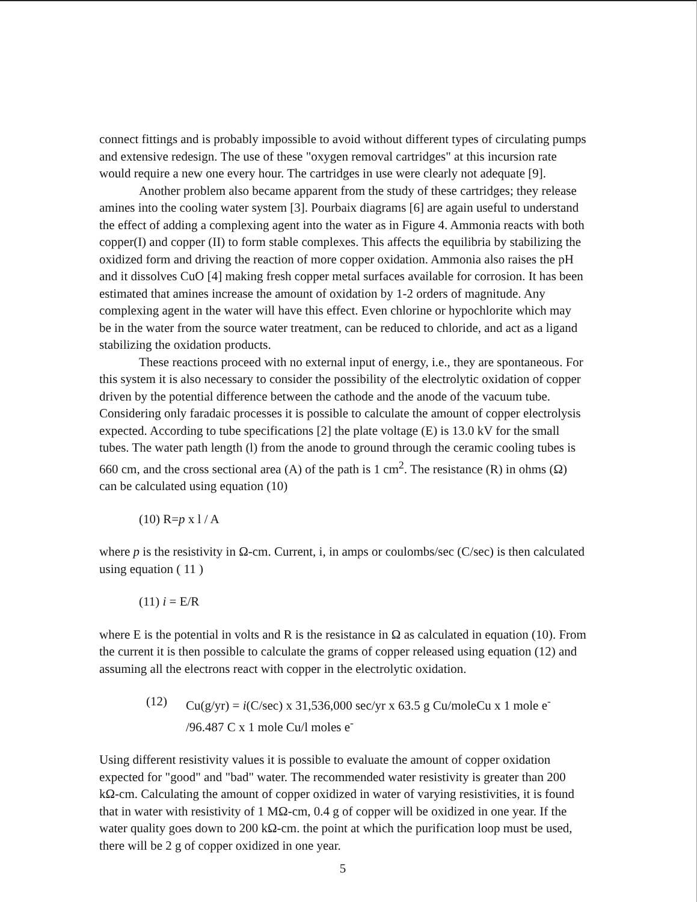connect fittings and is probably impossible to avoid without different types of circulating pumps and extensive redesign. The use of these "oxygen removal cartridges" at this incursion rate would require a new one every hour. The cartridges in use were clearly not adequate [9].
Another problem also became apparent from the study of these cartridges; they release amines into the cooling water system [3]. Pourbaix diagrams [6] are again useful to understand the effect of adding a complexing agent into the water as in Figure 4. Ammonia reacts with both copper(I) and copper (II) to form stable complexes. This affects the equilibria by stabilizing the oxidized form and driving the reaction of more copper oxidation. Ammonia also raises the pH and it dissolves CuO [4] making fresh copper metal surfaces available for corrosion. It has been estimated that amines increase the amount of oxidation by 1-2 orders of magnitude. Any complexing agent in the water will have this effect. Even chlorine or hypochlorite which may be in the water from the source water treatment, can be reduced to chloride, and act as a ligand stabilizing the oxidation products.
These reactions proceed with no external input of energy, i.e., they are spontaneous. For this system it is also necessary to consider the possibility of the electrolytic oxidation of copper driven by the potential difference between the cathode and the anode of the vacuum tube. Considering only faradaic processes it is possible to calculate the amount of copper electrolysis expected. According to tube specifications [2] the plate voltage (E) is 13.0 kV for the small tubes. The water path length (l) from the anode to ground through the ceramic cooling tubes is 660 cm, and the cross sectional area (A) of the path is 1 cm<sup>2</sup>. The resistance (R) in ohms (Ω) can be calculated using equation (10)
(10) R=p x l / A
where p is the resistivity in Ω-cm. Current, i, in amps or coulombs/sec (C/sec) is then calculated using equation ( 11 )
(11) i = E/R
where E is the potential in volts and R is the resistance in Ω as calculated in equation (10). From the current it is then possible to calculate the grams of copper released using equation (12) and assuming all the electrons react with copper in the electrolytic oxidation.
(12) Cu(g/yr) = i(C/sec) x 31,536,000 sec/yr x 63.5 g Cu/moleCu x 1 mole e<sup>-</sup> /96.487 C x 1 mole Cu/l moles e<sup>-</sup>
Using different resistivity values it is possible to evaluate the amount of copper oxidation expected for "good" and "bad" water. The recommended water resistivity is greater than 200 kΩ-cm. Calculating the amount of copper oxidized in water of varying resistivities, it is found that in water with resistivity of 1 MΩ-cm, 0.4 g of copper will be oxidized in one year. If the water quality goes down to 200 kΩ-cm. the point at which the purification loop must be used, there will be 2 g of copper oxidized in one year.
5